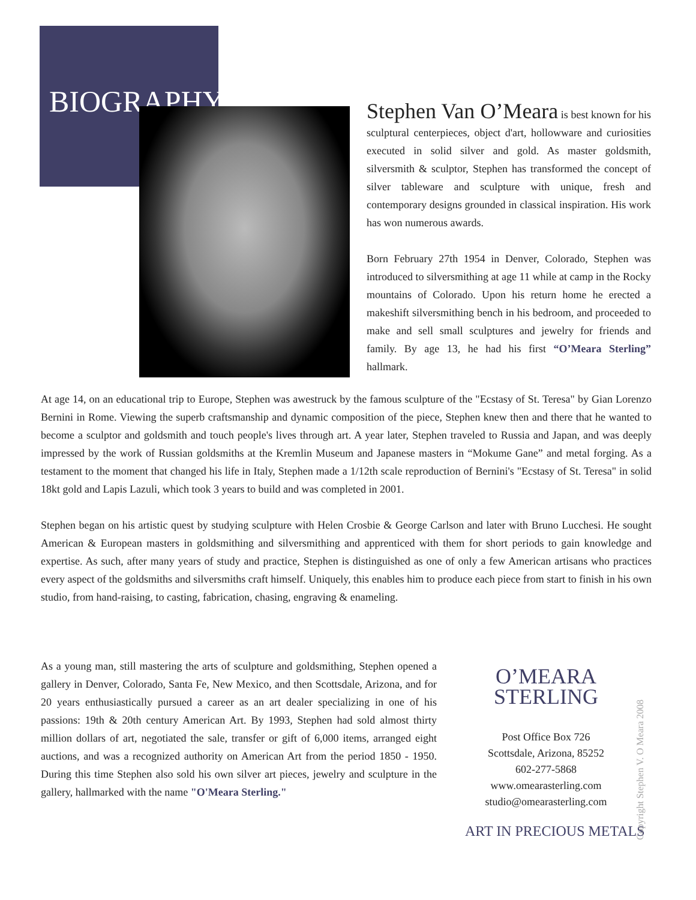BIOGRAPHY
Stephen Van O’Meara is best known for his sculptural centerpieces, object d'art, hollowware and curiosities executed in solid silver and gold. As master goldsmith, silversmith & sculptor, Stephen has transformed the concept of silver tableware and sculpture with unique, fresh and contemporary designs grounded in classical inspiration. His work has won numerous awards.
Born February 27th 1954 in Denver, Colorado, Stephen was introduced to silversmithing at age 11 while at camp in the Rocky mountains of Colorado. Upon his return home he erected a makeshift silversmithing bench in his bedroom, and proceeded to make and sell small sculptures and jewelry for friends and family. By age 13, he had his first “O’Meara Sterling” hallmark.
At age 14, on an educational trip to Europe, Stephen was awestruck by the famous sculpture of the "Ecstasy of St. Teresa" by Gian Lorenzo Bernini in Rome. Viewing the superb craftsmanship and dynamic composition of the piece, Stephen knew then and there that he wanted to become a sculptor and goldsmith and touch people's lives through art. A year later, Stephen traveled to Russia and Japan, and was deeply impressed by the work of Russian goldsmiths at the Kremlin Museum and Japanese masters in “Mokume Gane” and metal forging. As a testament to the moment that changed his life in Italy, Stephen made a 1/12th scale reproduction of Bernini's "Ecstasy of St. Teresa" in solid 18kt gold and Lapis Lazuli, which took 3 years to build and was completed in 2001.
Stephen began on his artistic quest by studying sculpture with Helen Crosbie & George Carlson and later with Bruno Lucchesi. He sought American & European masters in goldsmithing and silversmithing and apprenticed with them for short periods to gain knowledge and expertise. As such, after many years of study and practice, Stephen is distinguished as one of only a few American artisans who practices every aspect of the goldsmiths and silversmiths craft himself. Uniquely, this enables him to produce each piece from start to finish in his own studio, from hand-raising, to casting, fabrication, chasing, engraving & enameling.
As a young man, still mastering the arts of sculpture and goldsmithing, Stephen opened a gallery in Denver, Colorado, Santa Fe, New Mexico, and then Scottsdale, Arizona, and for 20 years enthusiastically pursued a career as an art dealer specializing in one of his passions: 19th & 20th century American Art. By 1993, Stephen had sold almost thirty million dollars of art, negotiated the sale, transfer or gift of 6,000 items, arranged eight auctions, and was a recognized authority on American Art from the period 1850 - 1950. During this time Stephen also sold his own silver art pieces, jewelry and sculpture in the gallery, hallmarked with the name "O'Meara Sterling."
O’MEARA
STERLING
Post Office Box 726
Scottsdale, Arizona, 85252
602-277-5868
www.omearasterling.com
studio@omearasterling.com
ART IN PRECIOUS METALS
Copyright Stephen V. O Meara 2008